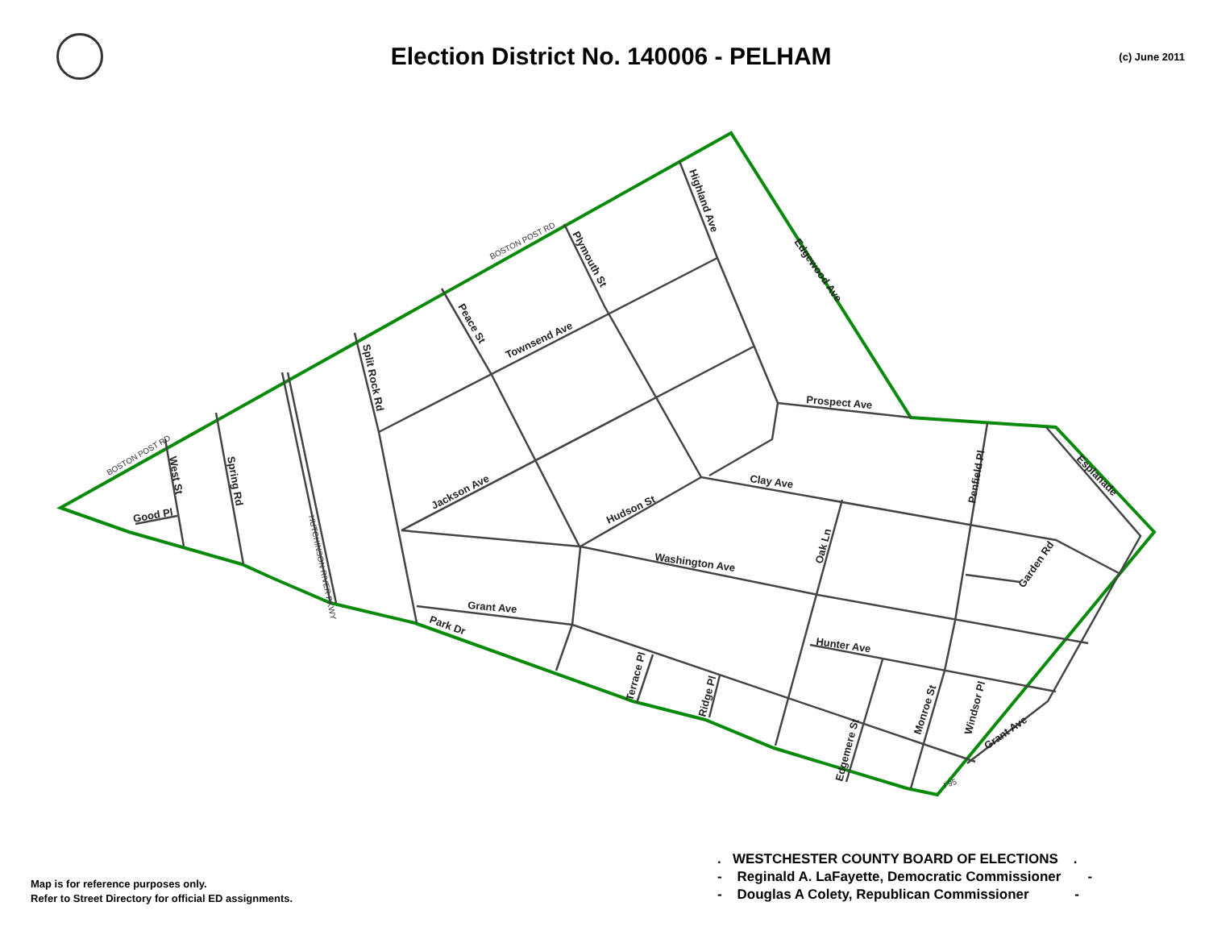Election District No. 140006 - PELHAM
(c) June 2011
Highland Ave
Edgewood Ave
Plymouth St
Peace St
Townsend Ave
Split Rock Rd
Prospect Ave
Jackson Ave
Hudson St
Clay Ave
Washington Ave
Grant Ave
Park Dr
Hunter Ave
Oak Ln
Penfield Pl
Esplanade
Garden Rd
Monroe St
Windsor Pl
Grant Ave
Edgemere St
Terrace Pl
Ridge Pl
West St
Spring Rd
Good Pl
BOSTON POST RD
BOSTON POST RD
HUTCHINSON RIVER PKWY
I 95
Map is for reference purposes only.
Refer to Street Directory for official ED assignments.
. WESTCHESTER COUNTY BOARD OF ELECTIONS .
- Reginald A. LaFayette, Democratic Commissioner -
- Douglas A Colety, Republican Commissioner -